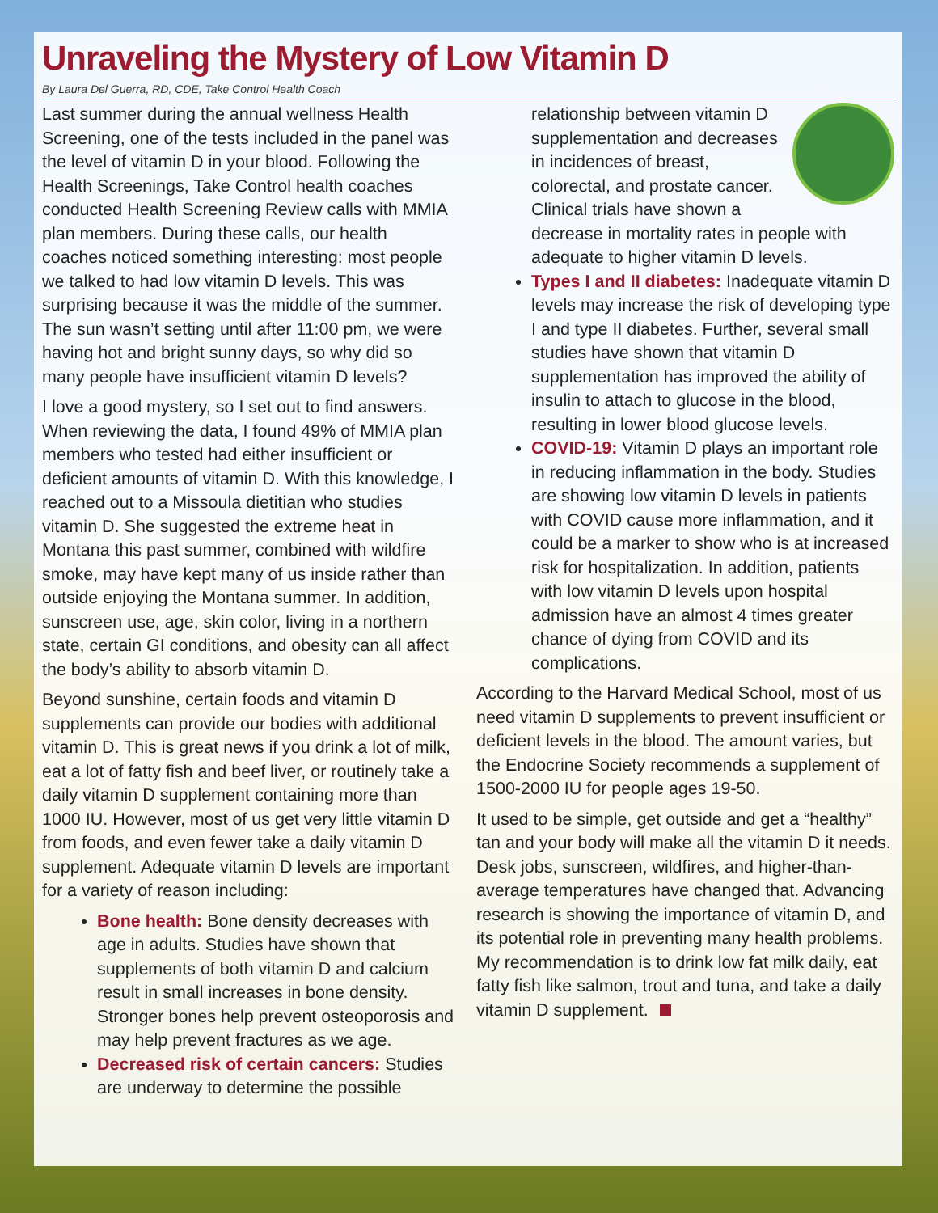Unraveling the Mystery of Low Vitamin D
By Laura Del Guerra, RD, CDE, Take Control Health Coach
Last summer during the annual wellness Health Screening, one of the tests included in the panel was the level of vitamin D in your blood. Following the Health Screenings, Take Control health coaches conducted Health Screening Review calls with MMIA plan members. During these calls, our health coaches noticed something interesting: most people we talked to had low vitamin D levels. This was surprising because it was the middle of the summer. The sun wasn’t setting until after 11:00 pm, we were having hot and bright sunny days, so why did so many people have insufficient vitamin D levels?
I love a good mystery, so I set out to find answers. When reviewing the data, I found 49% of MMIA plan members who tested had either insufficient or deficient amounts of vitamin D. With this knowledge, I reached out to a Missoula dietitian who studies vitamin D. She suggested the extreme heat in Montana this past summer, combined with wildfire smoke, may have kept many of us inside rather than outside enjoying the Montana summer. In addition, sunscreen use, age, skin color, living in a northern state, certain GI conditions, and obesity can all affect the body’s ability to absorb vitamin D.
Beyond sunshine, certain foods and vitamin D supplements can provide our bodies with additional vitamin D. This is great news if you drink a lot of milk, eat a lot of fatty fish and beef liver, or routinely take a daily vitamin D supplement containing more than 1000 IU. However, most of us get very little vitamin D from foods, and even fewer take a daily vitamin D supplement. Adequate vitamin D levels are important for a variety of reason including:
Bone health: Bone density decreases with age in adults. Studies have shown that supplements of both vitamin D and calcium result in small increases in bone density. Stronger bones help prevent osteoporosis and may help prevent fractures as we age.
Decreased risk of certain cancers: Studies are underway to determine the possible
relationship between vitamin D supplementation and decreases in incidences of breast, colorectal, and prostate cancer. Clinical trials have shown a decrease in mortality rates in people with adequate to higher vitamin D levels.
Types I and II diabetes: Inadequate vitamin D levels may increase the risk of developing type I and type II diabetes. Further, several small studies have shown that vitamin D supplementation has improved the ability of insulin to attach to glucose in the blood, resulting in lower blood glucose levels.
COVID-19: Vitamin D plays an important role in reducing inflammation in the body. Studies are showing low vitamin D levels in patients with COVID cause more inflammation, and it could be a marker to show who is at increased risk for hospitalization. In addition, patients with low vitamin D levels upon hospital admission have an almost 4 times greater chance of dying from COVID and its complications.
According to the Harvard Medical School, most of us need vitamin D supplements to prevent insufficient or deficient levels in the blood. The amount varies, but the Endocrine Society recommends a supplement of 1500-2000 IU for people ages 19-50.
It used to be simple, get outside and get a “healthy” tan and your body will make all the vitamin D it needs. Desk jobs, sunscreen, wildfires, and higher-than-average temperatures have changed that. Advancing research is showing the importance of vitamin D, and its potential role in preventing many health problems. My recommendation is to drink low fat milk daily, eat fatty fish like salmon, trout and tuna, and take a daily vitamin D supplement.